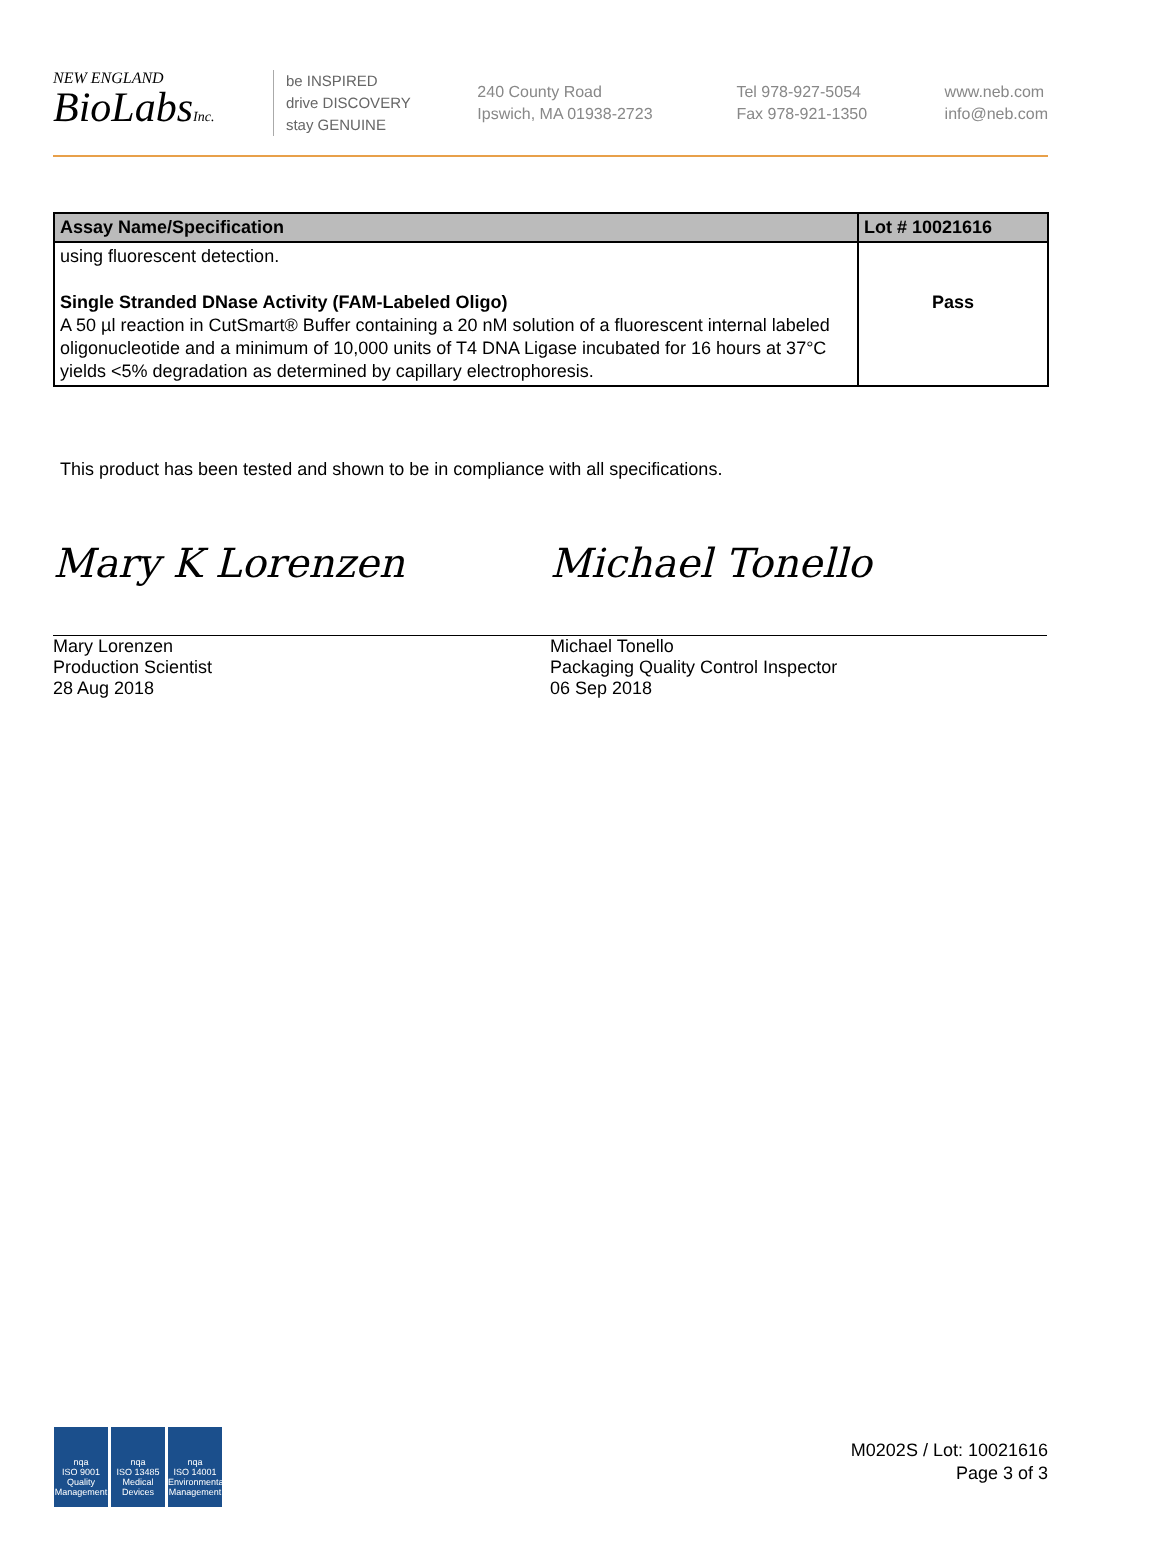NEW ENGLAND
BioLabsInc.
be INSPIRED
drive DISCOVERY
stay GENUINE
240 County Road
Ipswich, MA 01938-2723
Tel 978-927-5054
Fax 978-921-1350
www.neb.com
info@neb.com
| Assay Name/Specification | Lot # 10021616 |
| --- | --- |
| using fluorescent detection. Single Stranded DNase Activity (FAM-Labeled Oligo) A 50 µl reaction in CutSmart® Buffer containing a 20 nM solution of a fluorescent internal labeled oligonucleotide and a minimum of 10,000 units of T4 DNA Ligase incubated for 16 hours at 37°C yields <5% degradation as determined by capillary electrophoresis. | Pass |
This product has been tested and shown to be in compliance with all specifications.
Mary K Lorenzen
Mary Lorenzen
Production Scientist
28 Aug 2018
Michael Tonello
Michael Tonello
Packaging Quality Control Inspector
06 Sep 2018
nqa
ISO 9001
Quality Management nqa
ISO 13485
Medical Devices nqa
ISO 14001
Environmental Management
M0202S / Lot: 10021616
Page 3 of 3